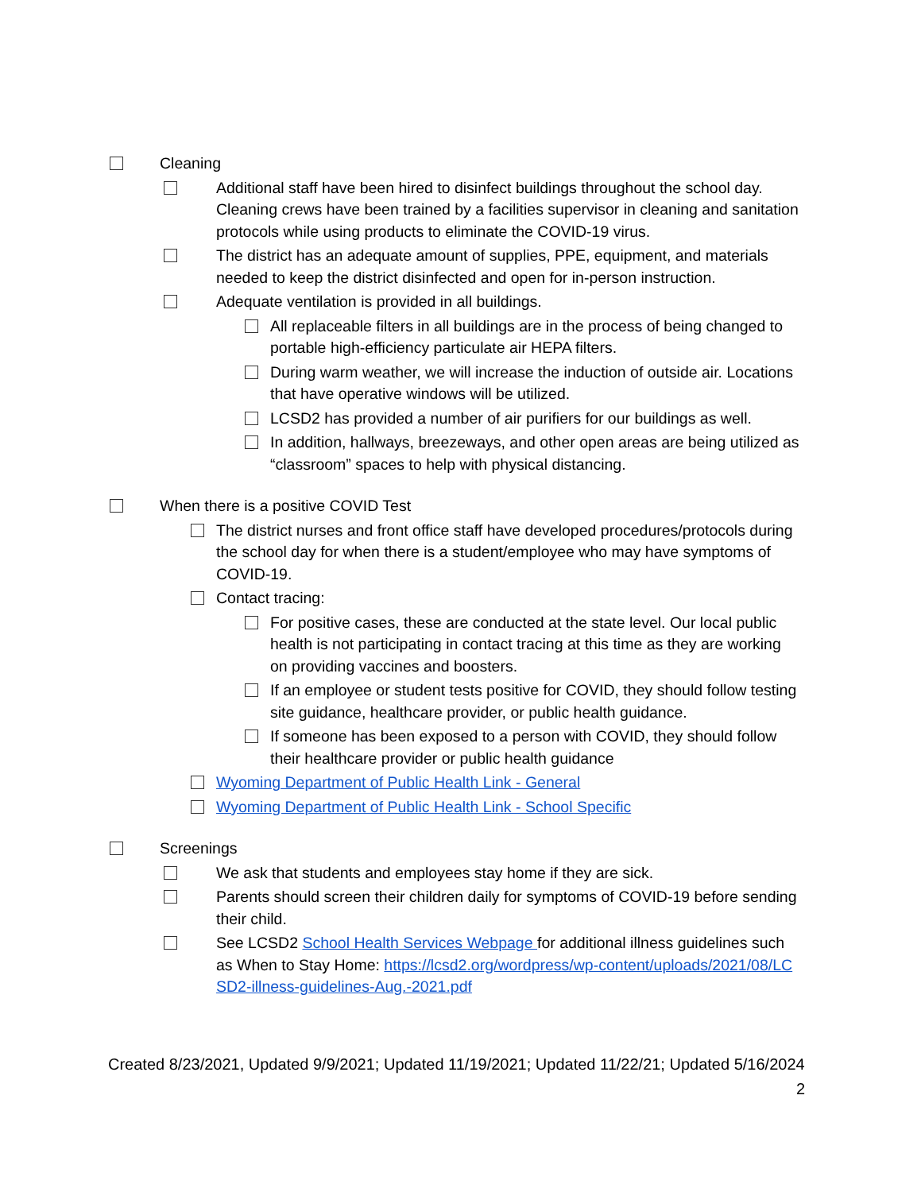Cleaning
Additional staff have been hired to disinfect buildings throughout the school day. Cleaning crews have been trained by a facilities supervisor in cleaning and sanitation protocols while using products to eliminate the COVID-19 virus.
The district has an adequate amount of supplies, PPE, equipment, and materials needed to keep the district disinfected and open for in-person instruction.
Adequate ventilation is provided in all buildings.
All replaceable filters in all buildings are in the process of being changed to portable high-efficiency particulate air HEPA filters.
During warm weather, we will increase the induction of outside air. Locations that have operative windows will be utilized.
LCSD2 has provided a number of air purifiers for our buildings as well.
In addition, hallways, breezeways, and other open areas are being utilized as “classroom” spaces to help with physical distancing.
When there is a positive COVID Test
The district nurses and front office staff have developed procedures/protocols during the school day for when there is a student/employee who may have symptoms of COVID-19.
Contact tracing:
For positive cases, these are conducted at the state level. Our local public health is not participating in contact tracing at this time as they are working on providing vaccines and boosters.
If an employee or student tests positive for COVID, they should follow testing site guidance, healthcare provider, or public health guidance.
If someone has been exposed to a person with COVID, they should follow their healthcare provider or public health guidance
Wyoming Department of Public Health Link - General
Wyoming Department of Public Health Link - School Specific
Screenings
We ask that students and employees stay home if they are sick.
Parents should screen their children daily for symptoms of COVID-19 before sending their child.
See LCSD2 School Health Services Webpage for additional illness guidelines such as When to Stay Home: https://lcsd2.org/wordpress/wp-content/uploads/2021/08/LCSD2-illness-guidelines-Aug.-2021.pdf
Created 8/23/2021, Updated 9/9/2021; Updated 11/19/2021; Updated 11/22/21; Updated 5/16/2024
2